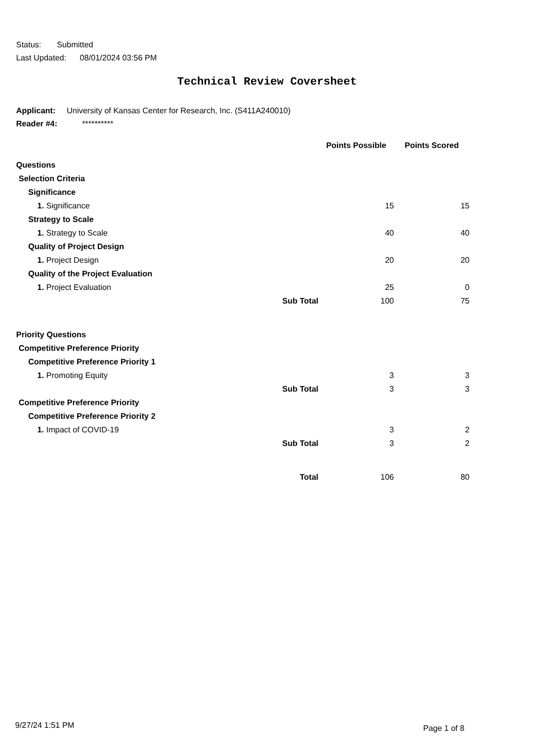Status: Submitted
Last Updated: 08/01/2024 03:56 PM
Technical Review Coversheet
Applicant: University of Kansas Center for Research, Inc. (S411A240010)
Reader #4: **********
| | | Points Possible | Points Scored |
| Questions | | | |
| Selection Criteria | | | |
| Significance | | | |
| 1. Significance | | 15 | 15 |
| Strategy to Scale | | | |
| 1. Strategy to Scale | | 40 | 40 |
| Quality of Project Design | | | |
| 1. Project Design | | 20 | 20 |
| Quality of the Project Evaluation | | | |
| 1. Project Evaluation | | 25 | 0 |
| | Sub Total | 100 | 75 |
| Priority Questions | | | |
| Competitive Preference Priority | | | |
| Competitive Preference Priority 1 | | | |
| 1. Promoting Equity | | 3 | 3 |
| | Sub Total | 3 | 3 |
| Competitive Preference Priority | | | |
| Competitive Preference Priority 2 | | | |
| 1. Impact of COVID-19 | | 3 | 2 |
| | Sub Total | 3 | 2 |
| | Total | 106 | 80 |
9/27/24 1:51 PM Page 1 of 8